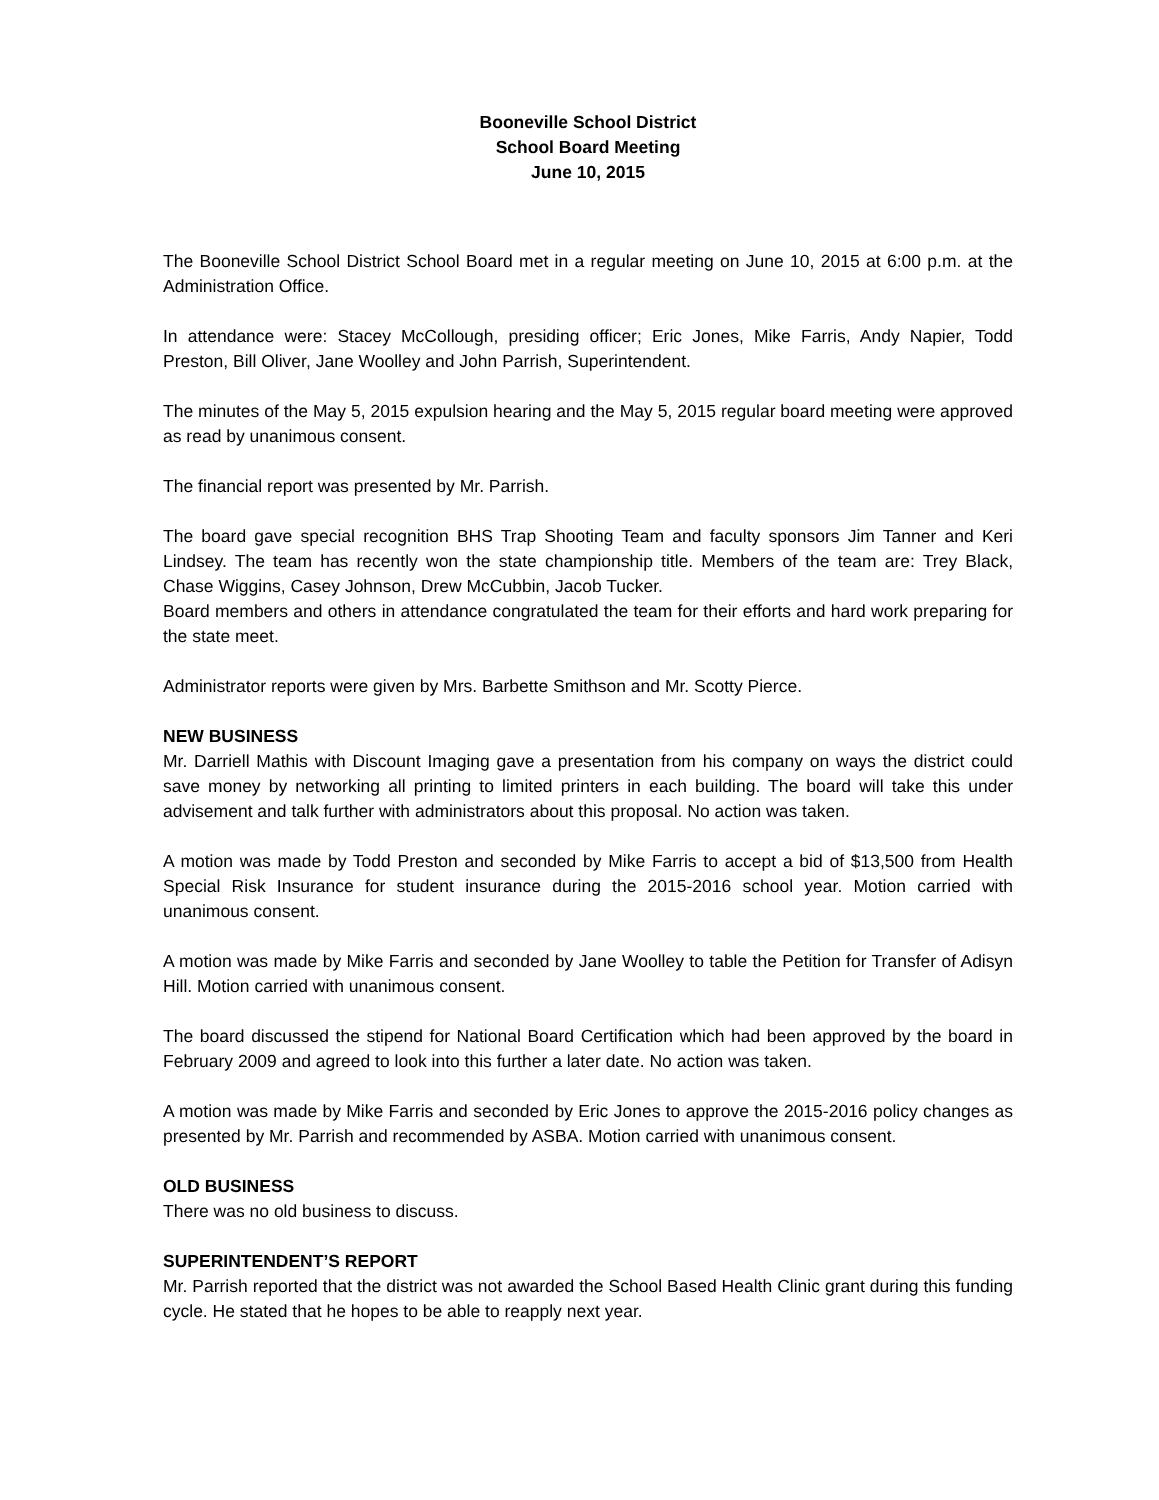Booneville School District
School Board Meeting
June 10, 2015
The Booneville School District School Board met in a regular meeting on June 10, 2015 at 6:00 p.m. at the Administration Office.
In attendance were: Stacey McCollough, presiding officer; Eric Jones, Mike Farris, Andy Napier, Todd Preston, Bill Oliver, Jane Woolley and John Parrish, Superintendent.
The minutes of the May 5, 2015 expulsion hearing and the May 5, 2015 regular board meeting were approved as read by unanimous consent.
The financial report was presented by Mr. Parrish.
The board gave special recognition BHS Trap Shooting Team and faculty sponsors Jim Tanner and Keri Lindsey. The team has recently won the state championship title. Members of the team are: Trey Black, Chase Wiggins, Casey Johnson, Drew McCubbin, Jacob Tucker.
Board members and others in attendance congratulated the team for their efforts and hard work preparing for the state meet.
Administrator reports were given by Mrs. Barbette Smithson and Mr. Scotty Pierce.
NEW BUSINESS
Mr. Darriell Mathis with Discount Imaging gave a presentation from his company on ways the district could save money by networking all printing to limited printers in each building. The board will take this under advisement and talk further with administrators about this proposal. No action was taken.
A motion was made by Todd Preston and seconded by Mike Farris to accept a bid of $13,500 from Health Special Risk Insurance for student insurance during the 2015-2016 school year. Motion carried with unanimous consent.
A motion was made by Mike Farris and seconded by Jane Woolley to table the Petition for Transfer of Adisyn Hill. Motion carried with unanimous consent.
The board discussed the stipend for National Board Certification which had been approved by the board in February 2009 and agreed to look into this further a later date. No action was taken.
A motion was made by Mike Farris and seconded by Eric Jones to approve the 2015-2016 policy changes as presented by Mr. Parrish and recommended by ASBA. Motion carried with unanimous consent.
OLD BUSINESS
There was no old business to discuss.
SUPERINTENDENT’S REPORT
Mr. Parrish reported that the district was not awarded the School Based Health Clinic grant during this funding cycle. He stated that he hopes to be able to reapply next year.